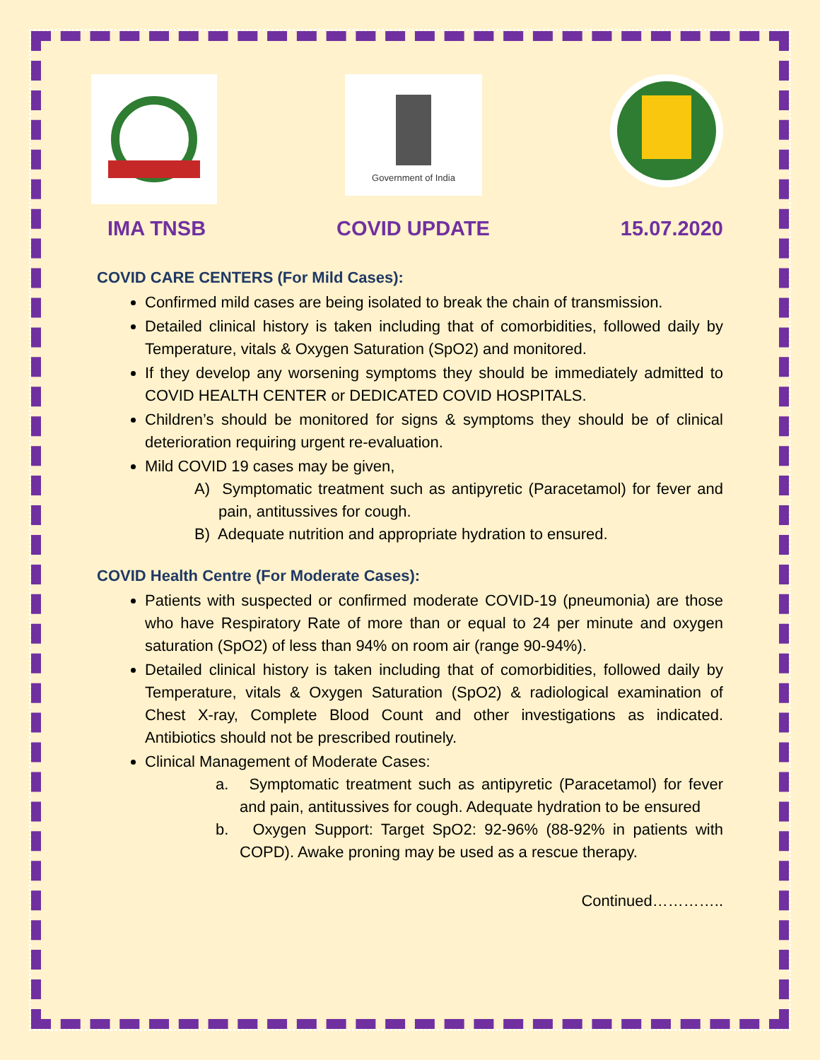Government of India
IMA TNSB COVID UPDATE 15.07.2020
COVID CARE CENTERS (For Mild Cases):
Confirmed mild cases are being isolated to break the chain of transmission.
Detailed clinical history is taken including that of comorbidities, followed daily by Temperature, vitals & Oxygen Saturation (SpO2) and monitored.
If they develop any worsening symptoms they should be immediately admitted to COVID HEALTH CENTER or DEDICATED COVID HOSPITALS.
Children’s should be monitored for signs & symptoms they should be of clinical deterioration requiring urgent re-evaluation.
Mild COVID 19 cases may be given,
A) Symptomatic treatment such as antipyretic (Paracetamol) for fever and pain, antitussives for cough.
B) Adequate nutrition and appropriate hydration to ensured.
COVID Health Centre (For Moderate Cases):
Patients with suspected or confirmed moderate COVID-19 (pneumonia) are those who have Respiratory Rate of more than or equal to 24 per minute and oxygen saturation (SpO2) of less than 94% on room air (range 90-94%).
Detailed clinical history is taken including that of comorbidities, followed daily by Temperature, vitals & Oxygen Saturation (SpO2) & radiological examination of Chest X-ray, Complete Blood Count and other investigations as indicated. Antibiotics should not be prescribed routinely.
Clinical Management of Moderate Cases:
a. Symptomatic treatment such as antipyretic (Paracetamol) for fever and pain, antitussives for cough. Adequate hydration to be ensured
b. Oxygen Support: Target SpO2: 92-96% (88-92% in patients with COPD). Awake proning may be used as a rescue therapy.
Continued…………..